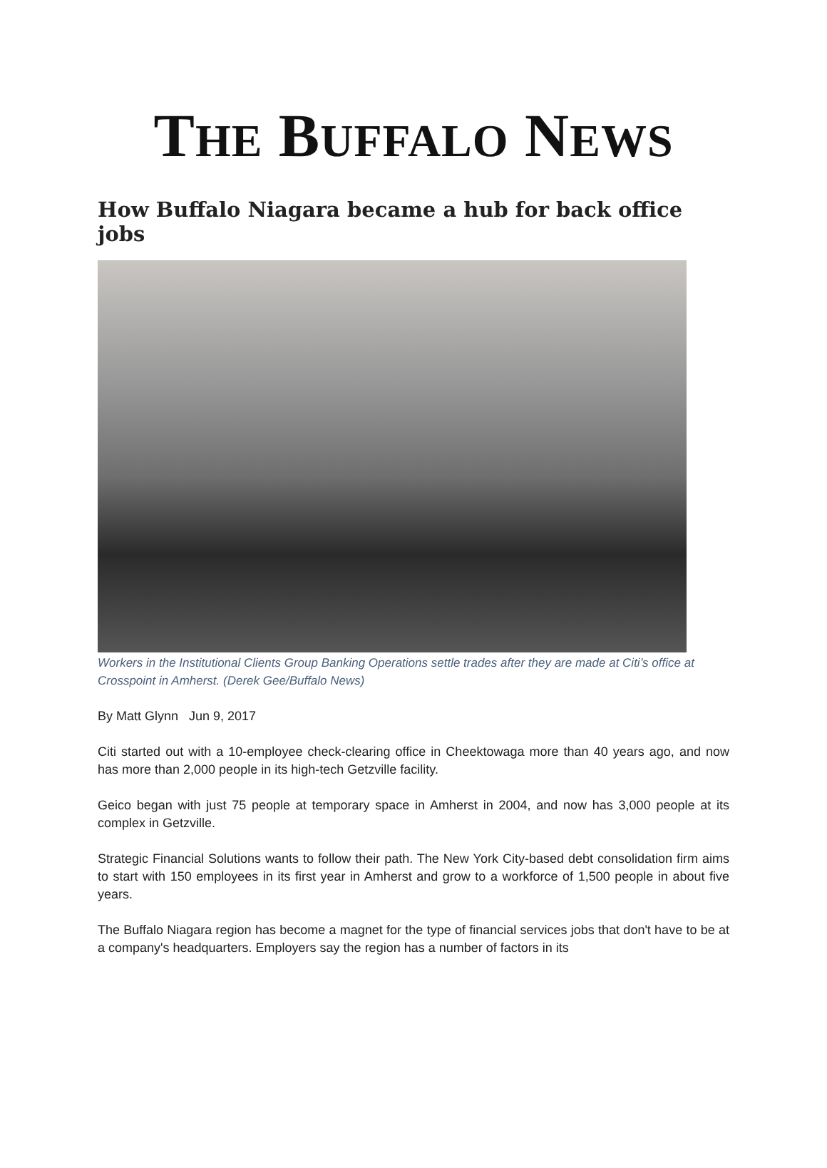THE BUFFALO NEWS
How Buffalo Niagara became a hub for back office jobs
Workers in the Institutional Clients Group Banking Operations settle trades after they are made at Citi’s office at Crosspoint in Amherst. (Derek Gee/Buffalo News)
By Matt Glynn Jun 9, 2017
Citi started out with a 10-employee check-clearing office in Cheektowaga more than 40 years ago, and now has more than 2,000 people in its high-tech Getzville facility.
Geico began with just 75 people at temporary space in Amherst in 2004, and now has 3,000 people at its complex in Getzville.
Strategic Financial Solutions wants to follow their path. The New York City-based debt consolidation firm aims to start with 150 employees in its first year in Amherst and grow to a workforce of 1,500 people in about five years.
The Buffalo Niagara region has become a magnet for the type of financial services jobs that don't have to be at a company's headquarters. Employers say the region has a number of factors in its